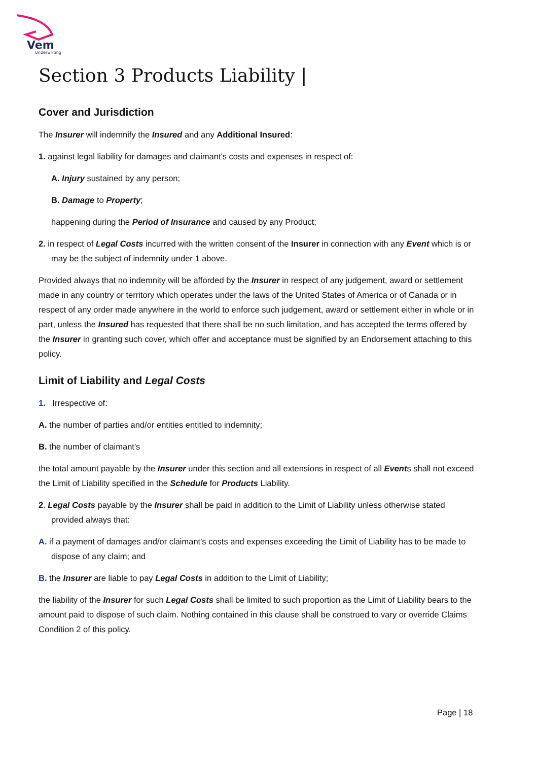Vem
Underwriting
Section 3 Products Liability |
Cover and Jurisdiction
The Insurer will indemnify the Insured and any Additional Insured:
1. against legal liability for damages and claimant's costs and expenses in respect of:
A. Injury sustained by any person;
B. Damage to Property;
happening during the Period of Insurance and caused by any Product;
2. in respect of Legal Costs incurred with the written consent of the Insurer in connection with any Event which is or may be the subject of indemnity under 1 above.
Provided always that no indemnity will be afforded by the Insurer in respect of any judgement, award or settlement made in any country or territory which operates under the laws of the United States of America or of Canada or in respect of any order made anywhere in the world to enforce such judgement, award or settlement either in whole or in part, unless the Insured has requested that there shall be no such limitation, and has accepted the terms offered by the Insurer in granting such cover, which offer and acceptance must be signified by an Endorsement attaching to this policy.
Limit of Liability and Legal Costs
1. Irrespective of:
A. the number of parties and/or entities entitled to indemnity;
B. the number of claimant's
the total amount payable by the Insurer under this section and all extensions in respect of all Events shall not exceed the Limit of Liability specified in the Schedule for Products Liability.
2. Legal Costs payable by the Insurer shall be paid in addition to the Limit of Liability unless otherwise stated provided always that:
A. if a payment of damages and/or claimant's costs and expenses exceeding the Limit of Liability has to be made to dispose of any claim; and
B. the Insurer are liable to pay Legal Costs in addition to the Limit of Liability;
the liability of the Insurer for such Legal Costs shall be limited to such proportion as the Limit of Liability bears to the amount paid to dispose of such claim. Nothing contained in this clause shall be construed to vary or override Claims Condition 2 of this policy.
Page | 18